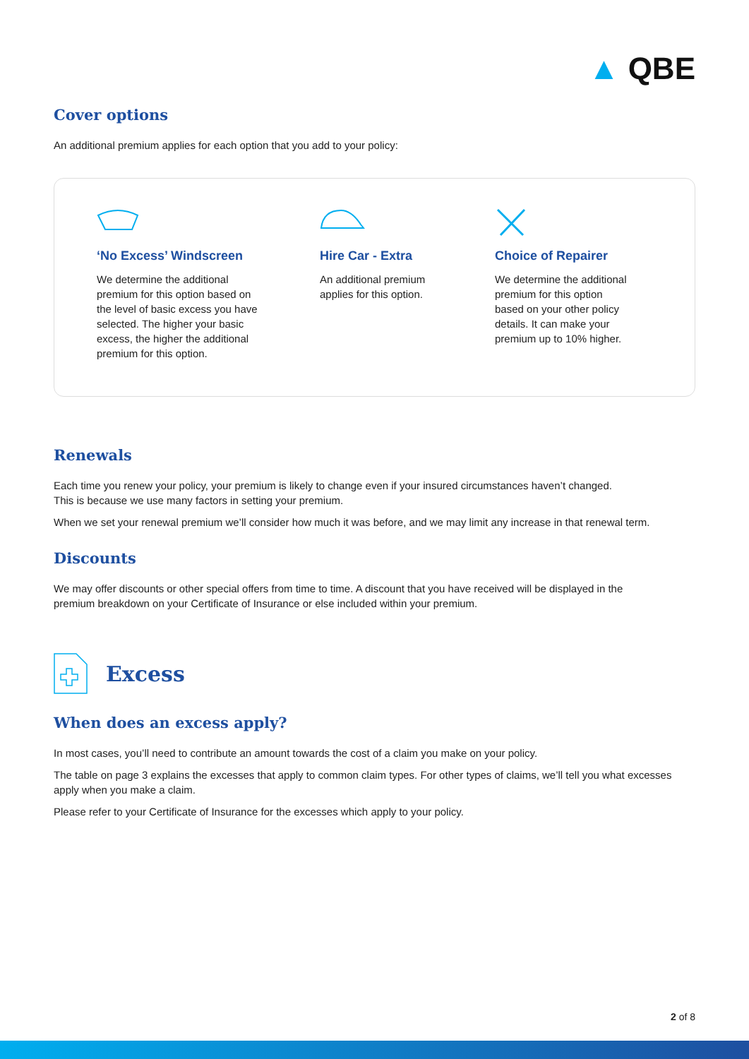▲ QBE
Cover options
An additional premium applies for each option that you add to your policy:
‘No Excess’ Windscreen
We determine the additional
premium for this option based on
the level of basic excess you have
selected. The higher your basic
excess, the higher the additional
premium for this option.
Hire Car - Extra
An additional premium
applies for this option.
Choice of Repairer
We determine the additional
premium for this option
based on your other policy
details. It can make your
premium up to 10% higher.
Renewals
Each time you renew your policy, your premium is likely to change even if your insured circumstances haven’t changed.
This is because we use many factors in setting your premium.
When we set your renewal premium we’ll consider how much it was before, and we may limit any increase in that renewal term.
Discounts
We may offer discounts or other special offers from time to time. A discount that you have received will be displayed in the
premium breakdown on your Certificate of Insurance or else included within your premium.
Excess
When does an excess apply?
In most cases, you’ll need to contribute an amount towards the cost of a claim you make on your policy.
The table on page 3 explains the excesses that apply to common claim types. For other types of claims, we’ll tell you what excesses apply when you make a claim.
Please refer to your Certificate of Insurance for the excesses which apply to your policy.
2 of 8